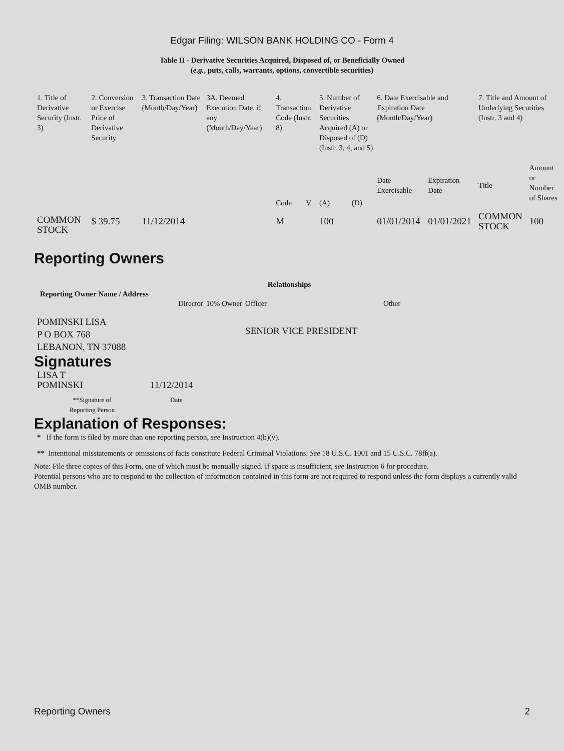Edgar Filing: WILSON BANK HOLDING CO - Form 4
Table II - Derivative Securities Acquired, Disposed of, or Beneficially Owned
(e.g., puts, calls, warrants, options, convertible securities)
| 1. Title of Derivative Security (Instr. 3) | 2. Conversion or Exercise Price of Derivative Security | 3. Transaction Date (Month/Day/Year) | 3A. Deemed Execution Date, if any (Month/Day/Year) | 4. Transaction Code (Instr. 8) | | 5. Number of Derivative Securities Acquired (A) or Disposed of (D) (Instr. 3, 4, and 5) | | 6. Date Exercisable and Expiration Date (Month/Day/Year) | | 7. Title and Amount of Underlying Securities (Instr. 3 and 4) | |
| --- | --- | --- | --- | --- | --- | --- | --- | --- | --- | --- | --- |
| | | | | Code | V | (A) | (D) | Date Exercisable | Expiration Date | Title | Amount or Number of Shares |
| COMMON STOCK | $ 39.75 | 11/12/2014 | | M | | 100 | | 01/01/2014 | 01/01/2021 | COMMON STOCK | 100 |
Reporting Owners
| Reporting Owner Name / Address | Relationships | | | |
| --- | --- | --- | --- | --- |
| | Director | 10% Owner | Officer | Other |
| POMINSKI LISA P O BOX 768 LEBANON, TN 37088 | | | SENIOR VICE PRESIDENT | |
Signatures
| LISA T POMINSKI | 11/12/2014 |
| **Signature of Reporting Person | Date |
Explanation of Responses:
* If the form is filed by more than one reporting person, see Instruction 4(b)(v).
** Intentional misstatements or omissions of facts constitute Federal Criminal Violations. See 18 U.S.C. 1001 and 15 U.S.C. 78ff(a).
Note: File three copies of this Form, one of which must be manually signed. If space is insufficient, see Instruction 6 for procedure.
Potential persons who are to respond to the collection of information contained in this form are not required to respond unless the form displays a currently valid OMB number.
Reporting Owners 2